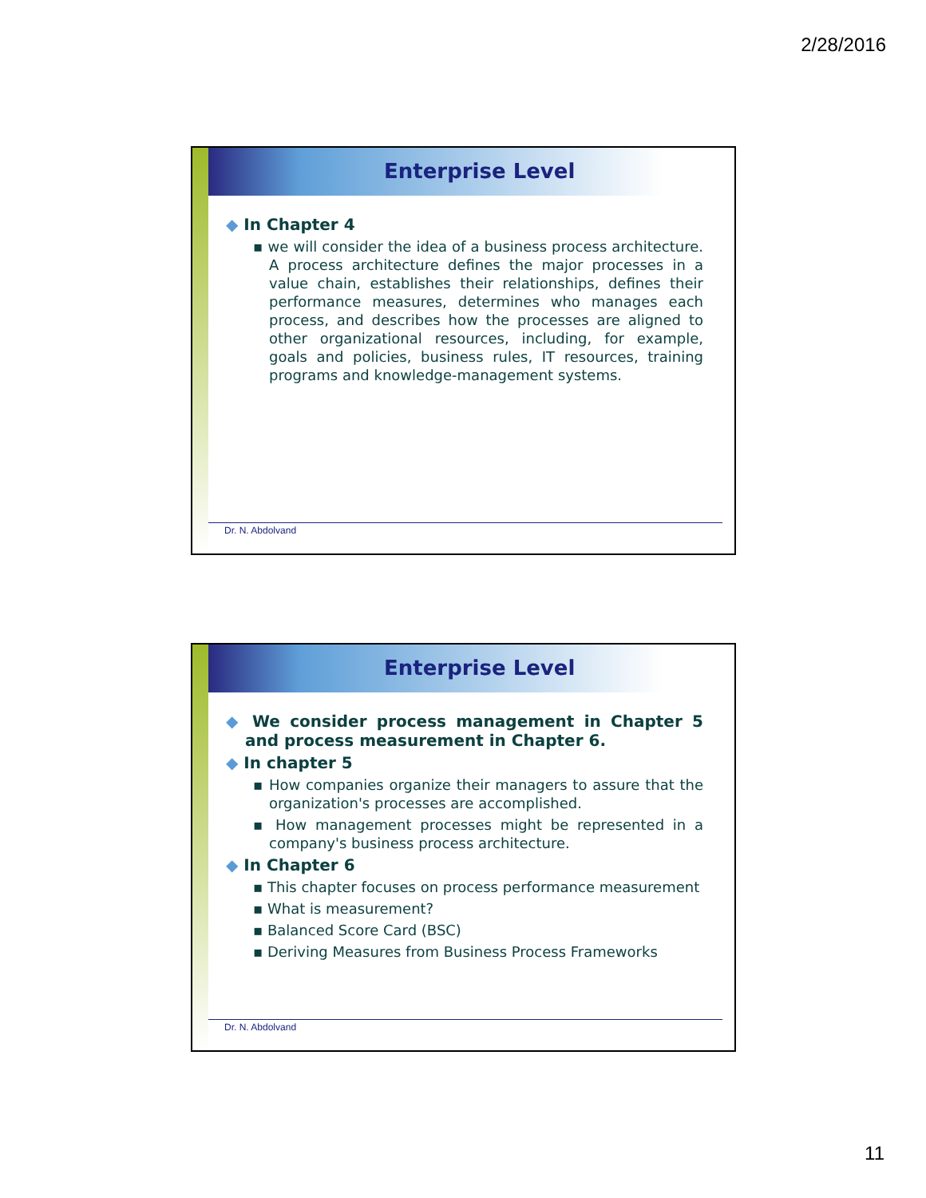2/28/2016
Enterprise Level
◆ In Chapter 4
▪ we will consider the idea of a business process architecture. A process architecture defines the major processes in a value chain, establishes their relationships, defines their performance measures, determines who manages each process, and describes how the processes are aligned to other organizational resources, including, for example, goals and policies, business rules, IT resources, training programs and knowledge-management systems.
Dr. N. Abdolvand
Enterprise Level
◆ We consider process management in Chapter 5 and process measurement in Chapter 6.
◆ In chapter 5
▪ How companies organize their managers to assure that the organization's processes are accomplished.
▪ How management processes might be represented in a company's business process architecture.
◆ In Chapter 6
▪ This chapter focuses on process performance measurement
▪ What is measurement?
▪ Balanced Score Card (BSC)
▪ Deriving Measures from Business Process Frameworks
Dr. N. Abdolvand
11